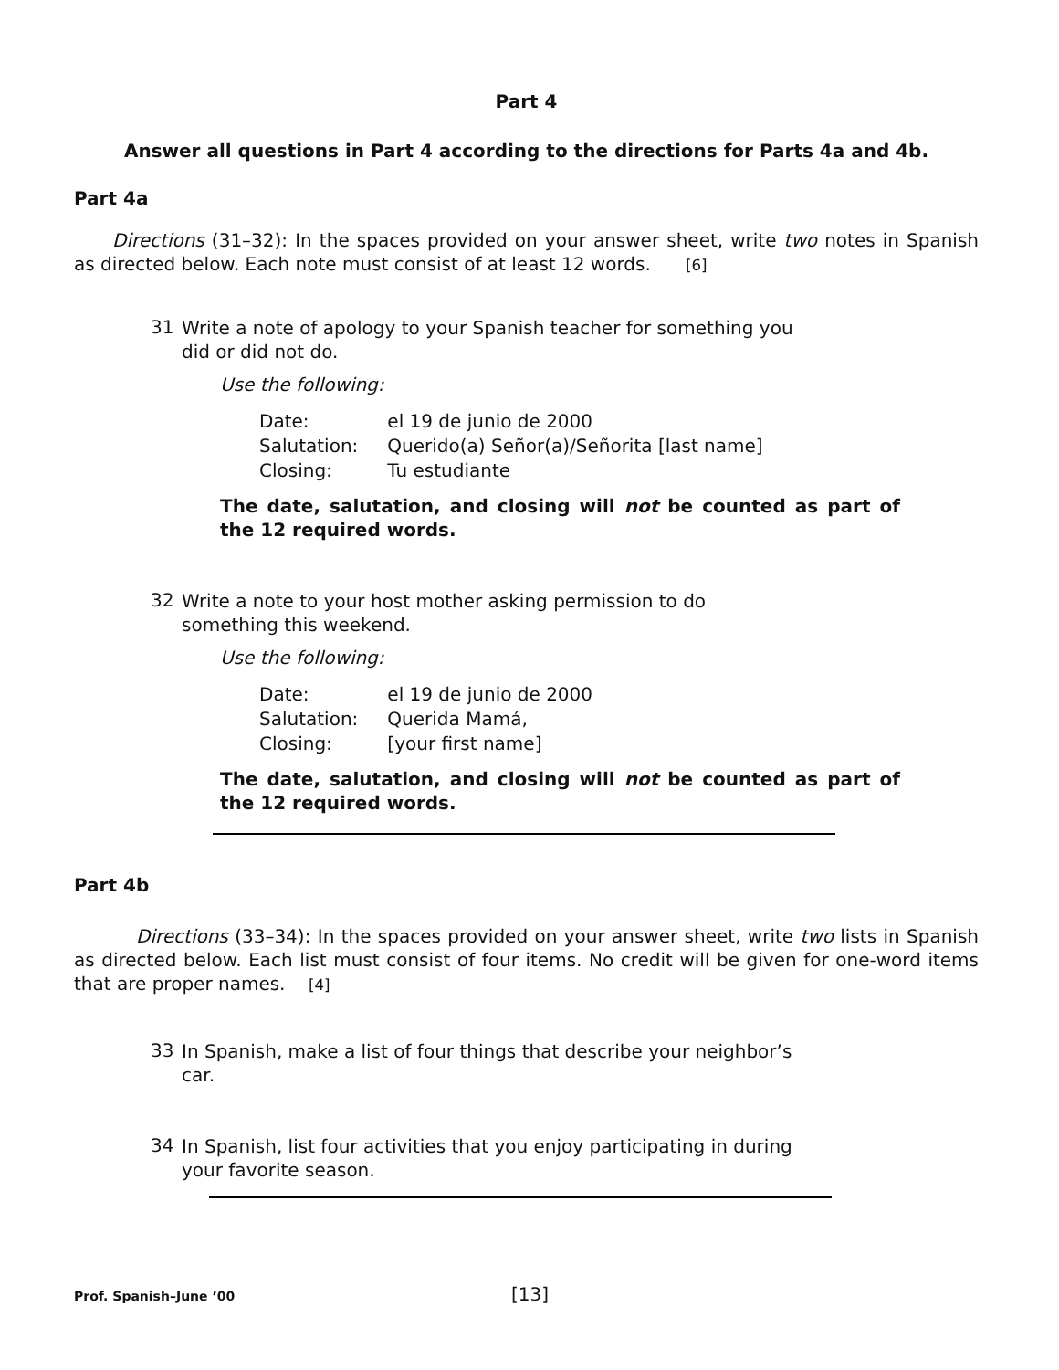Part 4
Answer all questions in Part 4 according to the directions for Parts 4a and 4b.
Part 4a
Directions (31–32): In the spaces provided on your answer sheet, write two notes in Spanish as directed below. Each note must consist of at least 12 words. [6]
31
Write a note of apology to your Spanish teacher for something you did or did not do.
Use the following:
| Date: | el 19 de junio de 2000 |
| Salutation: | Querido(a) Señor(a)/Señorita [last name] |
| Closing: | Tu estudiante |
The date, salutation, and closing will not be counted as part of the 12 required words.
32
Write a note to your host mother asking permission to do something this weekend.
Use the following:
| Date: | el 19 de junio de 2000 |
| Salutation: | Querida Mamá, |
| Closing: | [your first name] |
The date, salutation, and closing will not be counted as part of the 12 required words.
Part 4b
Directions (33–34): In the spaces provided on your answer sheet, write two lists in Spanish as directed below. Each list must consist of four items. No credit will be given for one-word items that are proper names. [4]
33
In Spanish, make a list of four things that describe your neighbor’s car.
34
In Spanish, list four activities that you enjoy participating in during your favorite season.
Prof. Spanish–June ’00 [13]